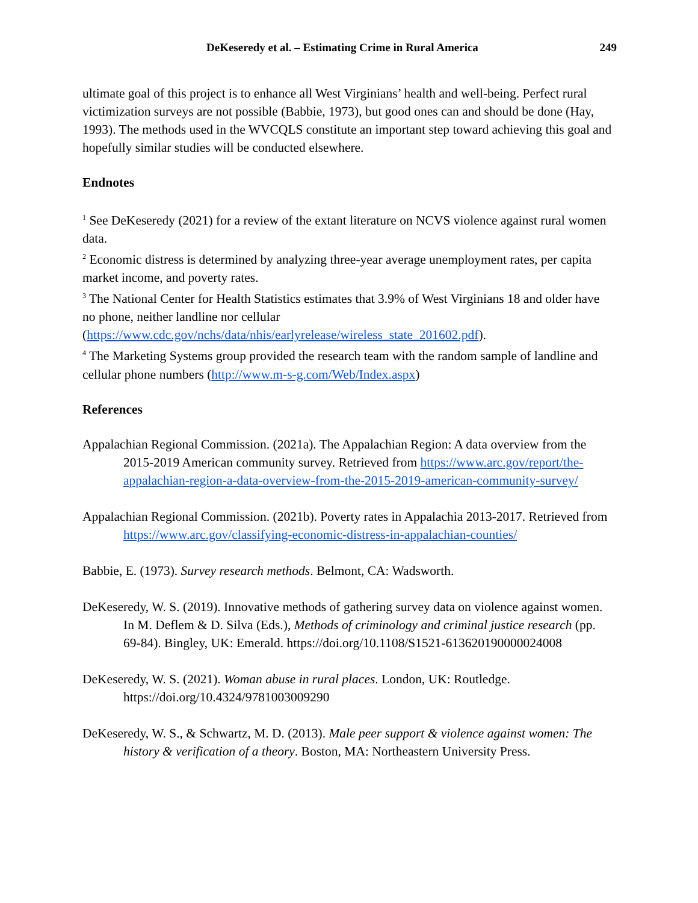DeKeseredy et al. – Estimating Crime in Rural America 249
ultimate goal of this project is to enhance all West Virginians’ health and well-being. Perfect rural victimization surveys are not possible (Babbie, 1973), but good ones can and should be done (Hay, 1993). The methods used in the WVCQLS constitute an important step toward achieving this goal and hopefully similar studies will be conducted elsewhere.
Endnotes
<sup>1</sup> See DeKeseredy (2021) for a review of the extant literature on NCVS violence against rural women data.
<sup>2</sup> Economic distress is determined by analyzing three-year average unemployment rates, per capita market income, and poverty rates.
<sup>3</sup> The National Center for Health Statistics estimates that 3.9% of West Virginians 18 and older have no phone, neither landline nor cellular (https://www.cdc.gov/nchs/data/nhis/earlyrelease/wireless_state_201602.pdf).
<sup>4</sup> The Marketing Systems group provided the research team with the random sample of landline and cellular phone numbers (http://www.m-s-g.com/Web/Index.aspx)
References
Appalachian Regional Commission. (2021a). The Appalachian Region: A data overview from the 2015-2019 American community survey. Retrieved from https://www.arc.gov/report/the-appalachian-region-a-data-overview-from-the-2015-2019-american-community-survey/
Appalachian Regional Commission. (2021b). Poverty rates in Appalachia 2013-2017. Retrieved from https://www.arc.gov/classifying-economic-distress-in-appalachian-counties/
Babbie, E. (1973). Survey research methods. Belmont, CA: Wadsworth.
DeKeseredy, W. S. (2019). Innovative methods of gathering survey data on violence against women. In M. Deflem & D. Silva (Eds.), Methods of criminology and criminal justice research (pp. 69-84). Bingley, UK: Emerald. https://doi.org/10.1108/S1521-613620190000024008
DeKeseredy, W. S. (2021). Woman abuse in rural places. London, UK: Routledge. https://doi.org/10.4324/9781003009290
DeKeseredy, W. S., & Schwartz, M. D. (2013). Male peer support & violence against women: The history & verification of a theory. Boston, MA: Northeastern University Press.